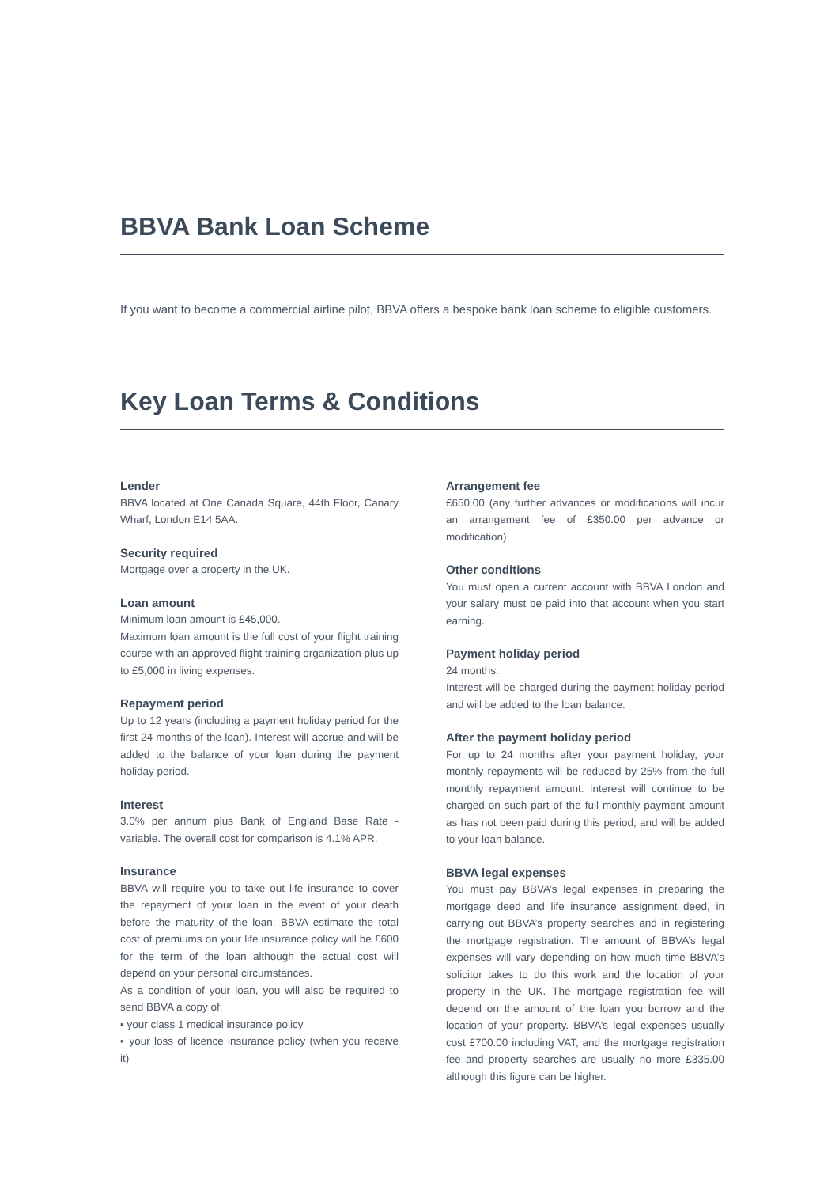BBVA Bank Loan Scheme
If you want to become a commercial airline pilot, BBVA offers a bespoke bank loan scheme to eligible customers.
Key Loan Terms & Conditions
Lender
BBVA located at One Canada Square, 44th Floor, Canary Wharf, London E14 5AA.
Security required
Mortgage over a property in the UK.
Loan amount
Minimum loan amount is £45,000.
Maximum loan amount is the full cost of your flight training course with an approved flight training organization plus up to £5,000 in living expenses.
Repayment period
Up to 12 years (including a payment holiday period for the first 24 months of the loan). Interest will accrue and will be added to the balance of your loan during the payment holiday period.
Interest
3.0% per annum plus Bank of England Base Rate - variable. The overall cost for comparison is 4.1% APR.
Insurance
BBVA will require you to take out life insurance to cover the repayment of your loan in the event of your death before the maturity of the loan. BBVA estimate the total cost of premiums on your life insurance policy will be £600 for the term of the loan although the actual cost will depend on your personal circumstances.
As a condition of your loan, you will also be required to send BBVA a copy of:
▪ your class 1 medical insurance policy
▪ your loss of licence insurance policy (when you receive it)
Arrangement fee
£650.00 (any further advances or modifications will incur an arrangement fee of £350.00 per advance or modification).
Other conditions
You must open a current account with BBVA London and your salary must be paid into that account when you start earning.
Payment holiday period
24 months.
Interest will be charged during the payment holiday period and will be added to the loan balance.
After the payment holiday period
For up to 24 months after your payment holiday, your monthly repayments will be reduced by 25% from the full monthly repayment amount. Interest will continue to be charged on such part of the full monthly payment amount as has not been paid during this period, and will be added to your loan balance.
BBVA legal expenses
You must pay BBVA’s legal expenses in preparing the mortgage deed and life insurance assignment deed, in carrying out BBVA’s property searches and in registering the mortgage registration. The amount of BBVA’s legal expenses will vary depending on how much time BBVA’s solicitor takes to do this work and the location of your property in the UK. The mortgage registration fee will depend on the amount of the loan you borrow and the location of your property. BBVA’s legal expenses usually cost £700.00 including VAT, and the mortgage registration fee and property searches are usually no more £335.00 although this figure can be higher.